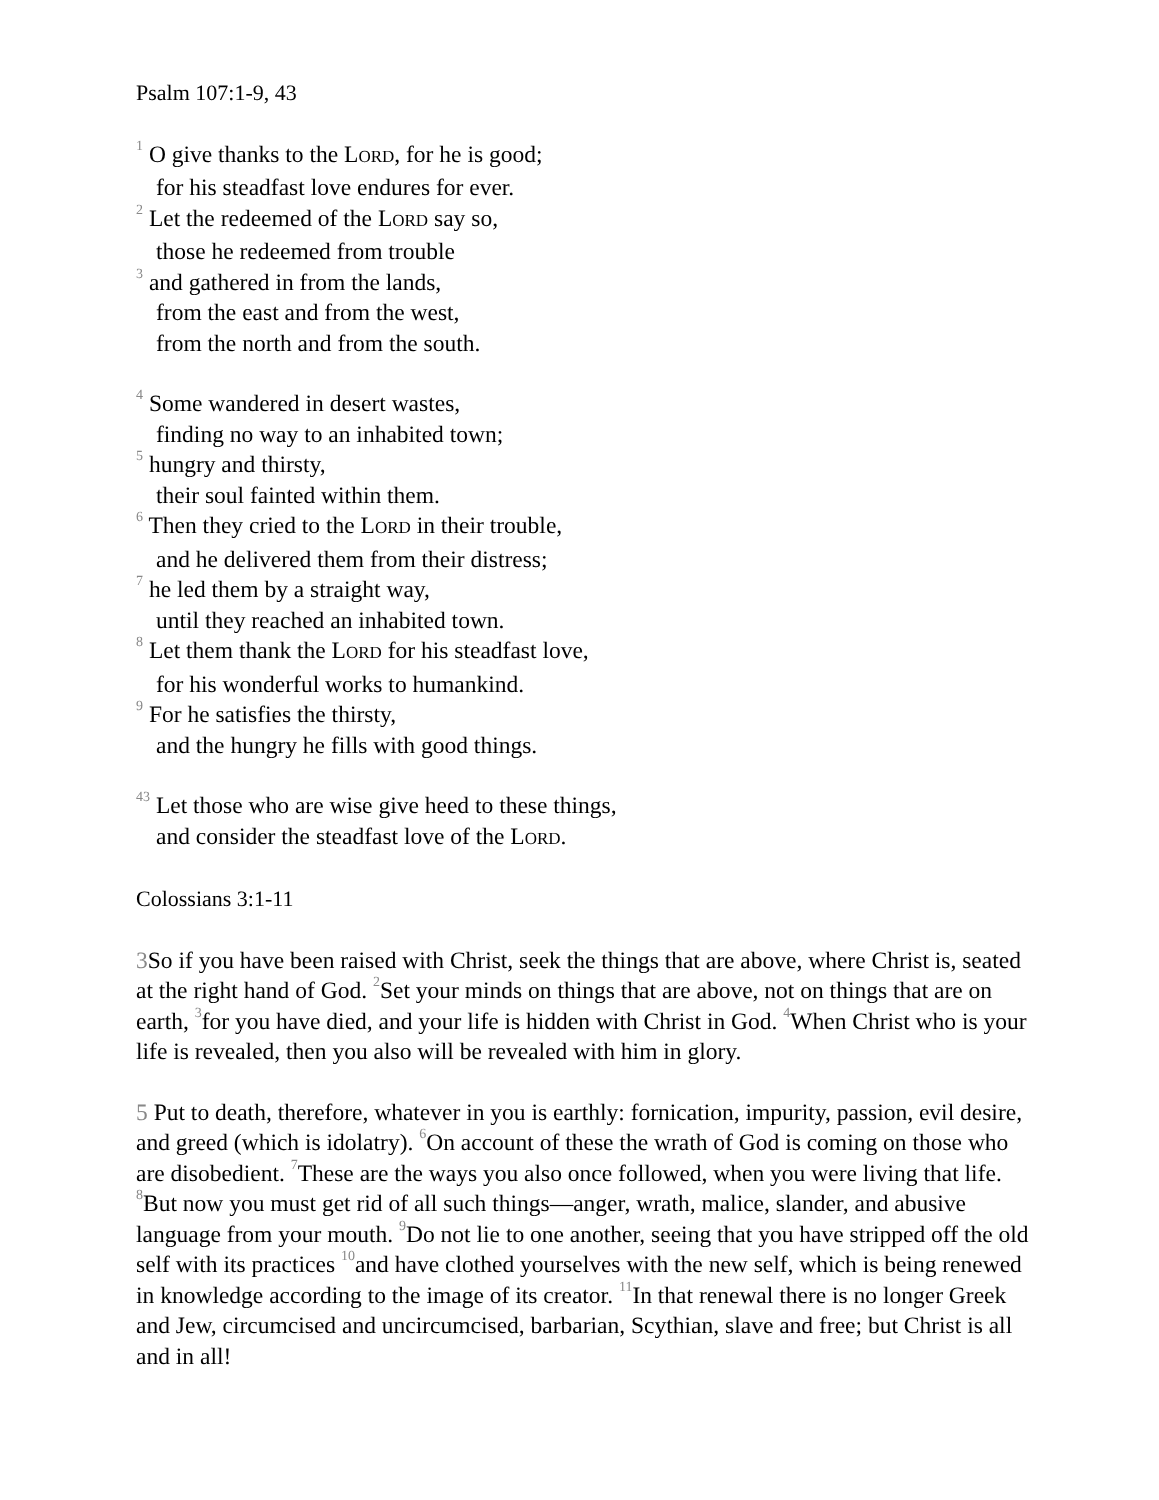Psalm 107:1-9, 43
1 O give thanks to the LORD, for he is good;
for his steadfast love endures for ever.
2 Let the redeemed of the LORD say so,
those he redeemed from trouble
3 and gathered in from the lands,
from the east and from the west,
from the north and from the south.
4 Some wandered in desert wastes,
finding no way to an inhabited town;
5 hungry and thirsty,
their soul fainted within them.
6 Then they cried to the LORD in their trouble,
and he delivered them from their distress;
7 he led them by a straight way,
until they reached an inhabited town.
8 Let them thank the LORD for his steadfast love,
for his wonderful works to humankind.
9 For he satisfies the thirsty,
and the hungry he fills with good things.
43 Let those who are wise give heed to these things,
and consider the steadfast love of the LORD.
Colossians 3:1-11
3 So if you have been raised with Christ, seek the things that are above, where Christ is, seated at the right hand of God. 2 Set your minds on things that are above, not on things that are on earth, 3for you have died, and your life is hidden with Christ in God. 4 When Christ who is your life is revealed, then you also will be revealed with him in glory.
5 Put to death, therefore, whatever in you is earthly: fornication, impurity, passion, evil desire, and greed (which is idolatry). 6 On account of these the wrath of God is coming on those who are disobedient. 7 These are the ways you also once followed, when you were living that life. 8 But now you must get rid of all such things—anger, wrath, malice, slander, and abusive language from your mouth. 9 Do not lie to one another, seeing that you have stripped off the old self with its practices 10and have clothed yourselves with the new self, which is being renewed in knowledge according to the image of its creator. 11 In that renewal there is no longer Greek and Jew, circumcised and uncircumcised, barbarian, Scythian, slave and free; but Christ is all and in all!